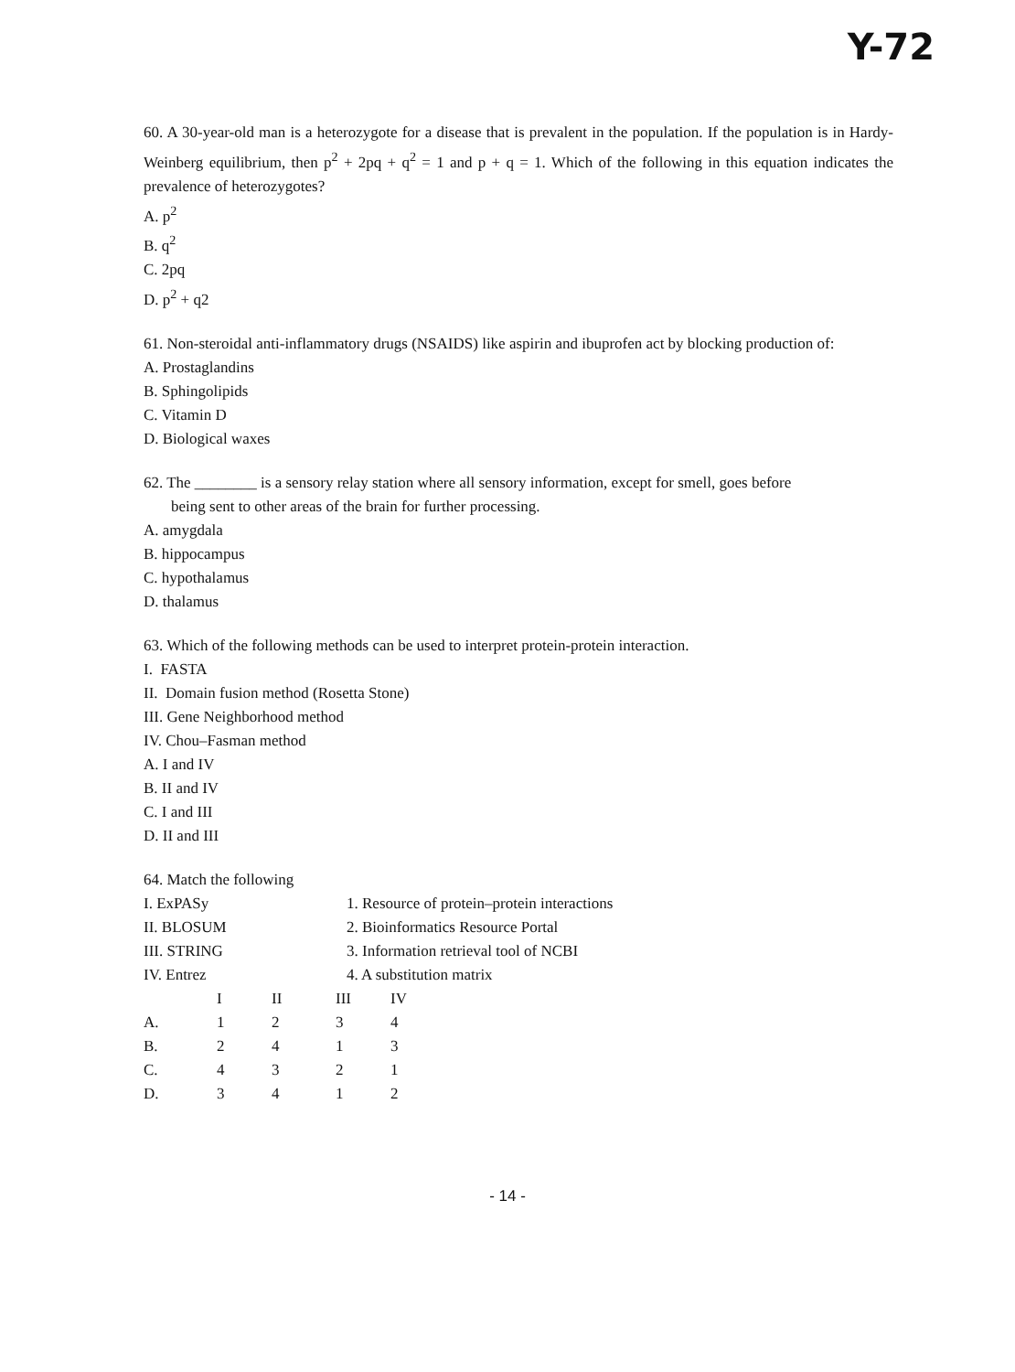Y-72
60. A 30-year-old man is a heterozygote for a disease that is prevalent in the population. If the population is in Hardy-Weinberg equilibrium, then p<sup>2</sup> + 2pq + q<sup>2</sup> = 1 and p + q = 1. Which of the following in this equation indicates the prevalence of heterozygotes?
A. p<sup>2</sup>
B. q<sup>2</sup>
C. 2pq
D. p<sup>2</sup> + q2
61. Non-steroidal anti-inflammatory drugs (NSAIDS) like aspirin and ibuprofen act by blocking production of:
A. Prostaglandins
B. Sphingolipids
C. Vitamin D
D. Biological waxes
62. The ________ is a sensory relay station where all sensory information, except for smell, goes before
being sent to other areas of the brain for further processing.
A. amygdala
B. hippocampus
C. hypothalamus
D. thalamus
63. Which of the following methods can be used to interpret protein-protein interaction.
I. FASTA
II. Domain fusion method (Rosetta Stone)
III. Gene Neighborhood method
IV. Chou–Fasman method
A. I and IV
B. II and IV
C. I and III
D. II and III
64. Match the following
| I. ExPASy | 1. Resource of protein–protein interactions |
| II. BLOSUM | 2. Bioinformatics Resource Portal |
| III. STRING | 3. Information retrieval tool of NCBI |
| IV. Entrez | 4. A substitution matrix |
| | I | II | III | IV |
| A. | 1 | 2 | 3 | 4 |
| B. | 2 | 4 | 1 | 3 |
| C. | 4 | 3 | 2 | 1 |
| D. | 3 | 4 | 1 | 2 |
- 14 -